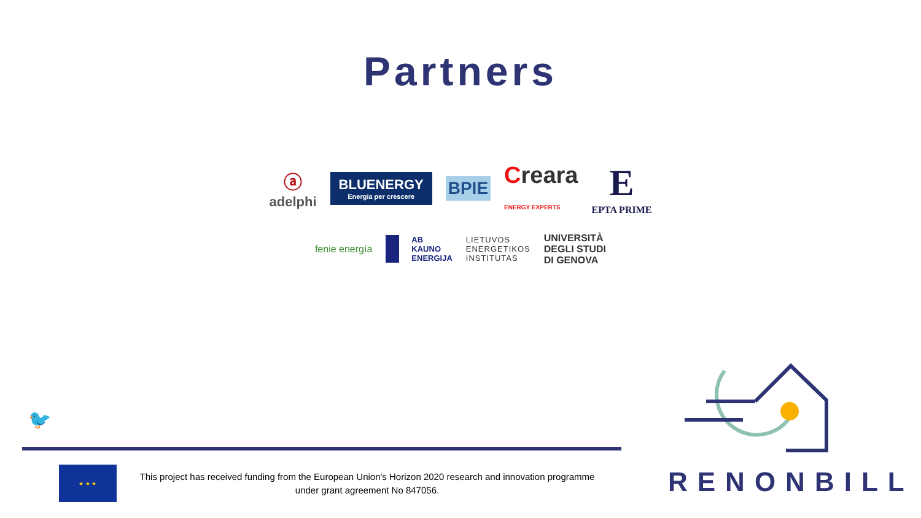Partners
ⓐ
adelphi
BLUENERGY
Energia per crescere
BPIE
Creara
ENERGY EXPERTS
E
EPTA PRIME
fenie energía
AB
KAUNO
ENERGIJA
LIETUVOS
ENERGETIKOS
INSTITUTAS
UNIVERSITÀ
DEGLI STUDI
DI GENOVA
🐦
★ ★ ★
This project has received funding from the European Union's Horizon 2020 research and innovation programme under grant agreement No 847056.
RENONBILL